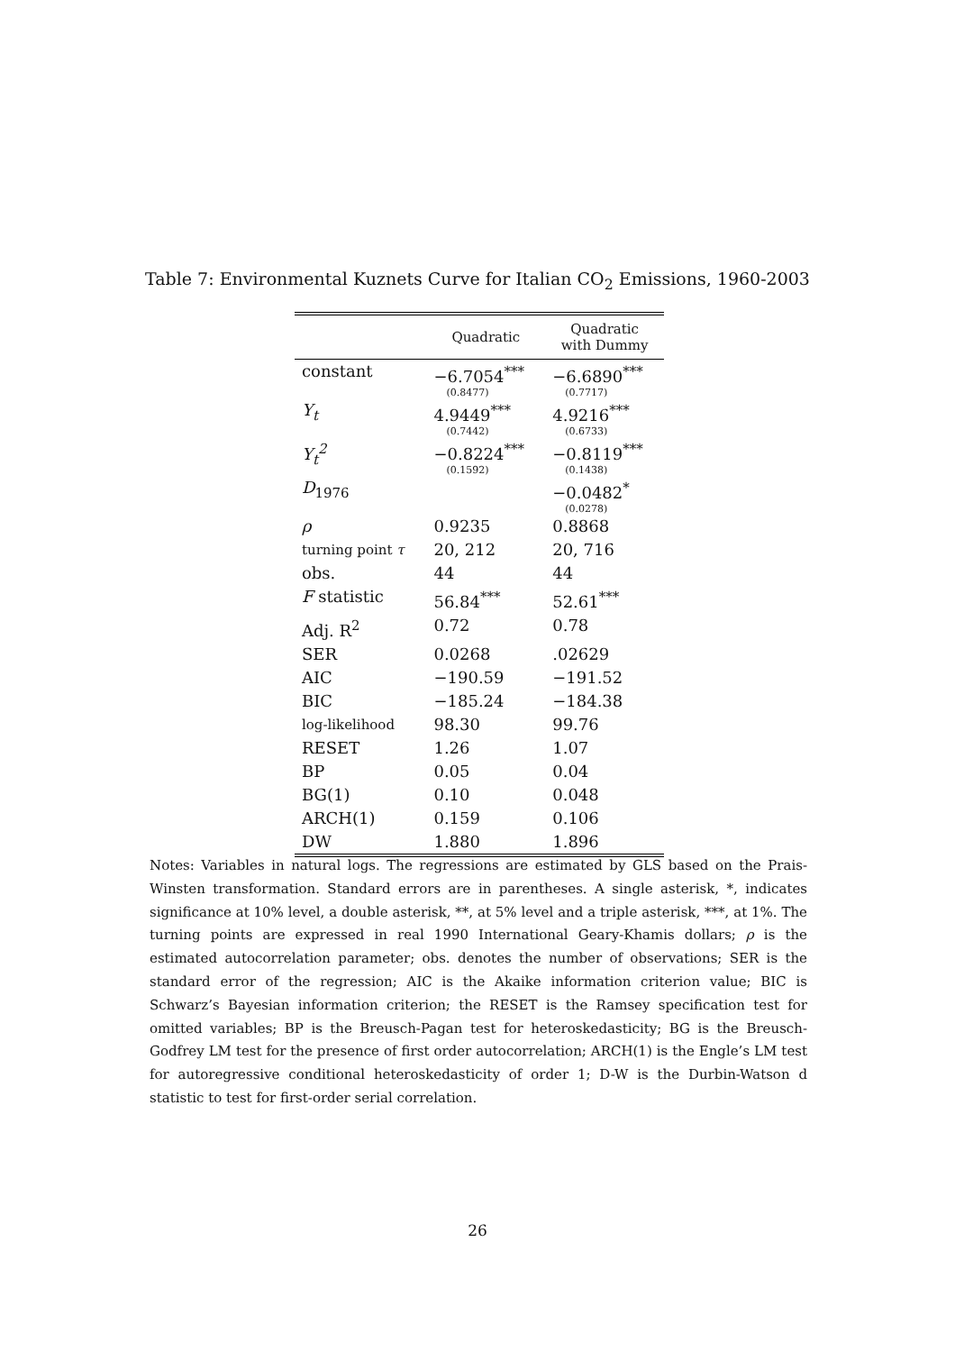Table 7: Environmental Kuznets Curve for Italian CO<sub>2</sub> Emissions, 1960-2003
| | Quadratic | Quadratic with Dummy |
| --- | --- | --- |
| constant | −6.7054<sup>***</sup> (0.8477) | −6.6890<sup>***</sup> (0.7717) |
| Y<sub>t</sub> | 4.9449<sup>***</sup> (0.7442) | 4.9216<sup>***</sup> (0.6733) |
| Y<sub>t</sub><sup>2</sup> | −0.8224<sup>***</sup> (0.1592) | −0.8119<sup>***</sup> (0.1438) |
| D<sub>1976</sub> | | −0.0482<sup>*</sup> (0.0278) |
| ρ | 0.9235 | 0.8868 |
| turning point τ | 20, 212 | 20, 716 |
| obs. | 44 | 44 |
| F statistic | 56.84<sup>***</sup> | 52.61<sup>***</sup> |
| Adj. R<sup>2</sup> | 0.72 | 0.78 |
| SER | 0.0268 | .02629 |
| AIC | −190.59 | −191.52 |
| BIC | −185.24 | −184.38 |
| log-likelihood | 98.30 | 99.76 |
| RESET | 1.26 | 1.07 |
| BP | 0.05 | 0.04 |
| BG(1) | 0.10 | 0.048 |
| ARCH(1) | 0.159 | 0.106 |
| DW | 1.880 | 1.896 |
Notes: Variables in natural logs. The regressions are estimated by GLS based on the Prais-Winsten transformation. Standard errors are in parentheses. A single asterisk, *, indicates significance at 10% level, a double asterisk, **, at 5% level and a triple asterisk, ***, at 1%. The turning points are expressed in real 1990 International Geary-Khamis dollars; ρ is the estimated autocorrelation parameter; obs. denotes the number of observations; SER is the standard error of the regression; AIC is the Akaike information criterion value; BIC is Schwarz’s Bayesian information criterion; the RESET is the Ramsey specification test for omitted variables; BP is the Breusch-Pagan test for heteroskedasticity; BG is the Breusch-Godfrey LM test for the presence of first order autocorrelation; ARCH(1) is the Engle’s LM test for autoregressive conditional heteroskedasticity of order 1; D-W is the Durbin-Watson d statistic to test for first-order serial correlation.
26